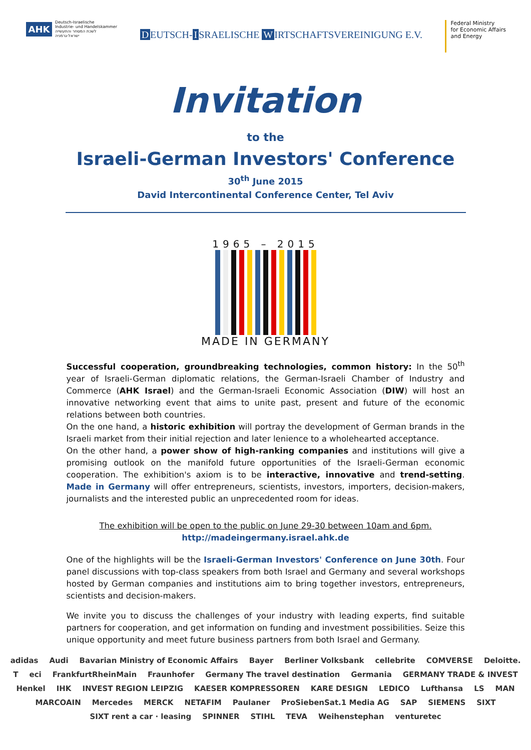AHK
Deutsch-Israelische
Industrie- und Handelskammer
לשכת המסחר והתעשייה
ישראל-גרמניה
D EUTSCH- I SRAELISCHE W IRTSCHAFTSVEREINIGUNG E.V.
Federal Ministry
for Economic Affairs
and Energy
Invitation
to the
Israeli-German Investors' Conference
30<sup>th</sup> June 2015
David Intercontinental Conference Center, Tel Aviv
1965 – 2015
MADE IN GERMANY
Successful cooperation, groundbreaking technologies, common history: In the 50<sup>th</sup> year of Israeli-German diplomatic relations, the German-Israeli Chamber of Industry and Commerce (AHK Israel) and the German-Israeli Economic Association (DIW) will host an innovative networking event that aims to unite past, present and future of the economic relations between both countries.
On the one hand, a historic exhibition will portray the development of German brands in the Israeli market from their initial rejection and later lenience to a wholehearted acceptance.
On the other hand, a power show of high-ranking companies and institutions will give a promising outlook on the manifold future opportunities of the Israeli-German economic cooperation. The exhibition's axiom is to be interactive, innovative and trend-setting. Made in Germany will offer entrepreneurs, scientists, investors, importers, decision-makers, journalists and the interested public an unprecedented room for ideas.
The exhibition will be open to the public on June 29-30 between 10am and 6pm.
http://madeingermany.israel.ahk.de
One of the highlights will be the Israeli-German Investors' Conference on June 30th. Four panel discussions with top-class speakers from both Israel and Germany and several workshops hosted by German companies and institutions aim to bring together investors, entrepreneurs, scientists and decision-makers.
We invite you to discuss the challenges of your industry with leading experts, find suitable partners for cooperation, and get information on funding and investment possibilities. Seize this unique opportunity and meet future business partners from both Israel and Germany.
adidas Audi Bavarian Ministry of Economic Affairs Bayer Berliner Volksbank cellebrite COMVERSE Deloitte. T eci FrankfurtRheinMain Fraunhofer Germany The travel destination Germania GERMANY TRADE & INVEST Henkel IHK INVEST REGION LEIPZIG KAESER KOMPRESSOREN KARE DESIGN LEDICO Lufthansa LS MAN MARCOAIN Mercedes MERCK NETAFIM Paulaner ProSiebenSat.1 Media AG SAP SIEMENS SIXT SIXT rent a car · leasing SPINNER STIHL TEVA Weihenstephan venturetec